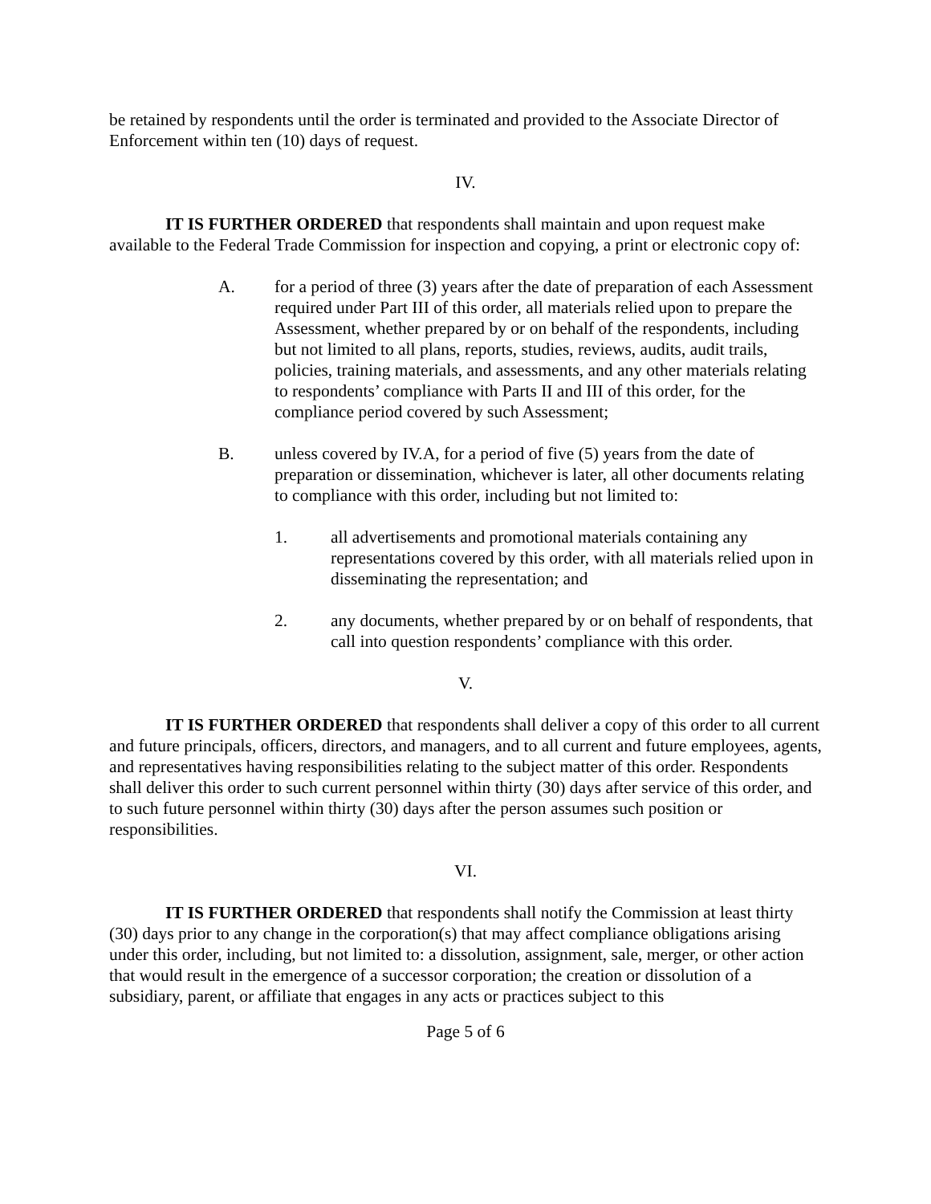be retained by respondents until the order is terminated and provided to the Associate Director of Enforcement within ten (10) days of request.
IV.
IT IS FURTHER ORDERED that respondents shall maintain and upon request make available to the Federal Trade Commission for inspection and copying, a print or electronic copy of:
A. for a period of three (3) years after the date of preparation of each Assessment required under Part III of this order, all materials relied upon to prepare the Assessment, whether prepared by or on behalf of the respondents, including but not limited to all plans, reports, studies, reviews, audits, audit trails, policies, training materials, and assessments, and any other materials relating to respondents’ compliance with Parts II and III of this order, for the compliance period covered by such Assessment;
B. unless covered by IV.A, for a period of five (5) years from the date of preparation or dissemination, whichever is later, all other documents relating to compliance with this order, including but not limited to:
1. all advertisements and promotional materials containing any representations covered by this order, with all materials relied upon in disseminating the representation; and
2. any documents, whether prepared by or on behalf of respondents, that call into question respondents’ compliance with this order.
V.
IT IS FURTHER ORDERED that respondents shall deliver a copy of this order to all current and future principals, officers, directors, and managers, and to all current and future employees, agents, and representatives having responsibilities relating to the subject matter of this order. Respondents shall deliver this order to such current personnel within thirty (30) days after service of this order, and to such future personnel within thirty (30) days after the person assumes such position or responsibilities.
VI.
IT IS FURTHER ORDERED that respondents shall notify the Commission at least thirty (30) days prior to any change in the corporation(s) that may affect compliance obligations arising under this order, including, but not limited to: a dissolution, assignment, sale, merger, or other action that would result in the emergence of a successor corporation; the creation or dissolution of a subsidiary, parent, or affiliate that engages in any acts or practices subject to this
Page 5 of 6